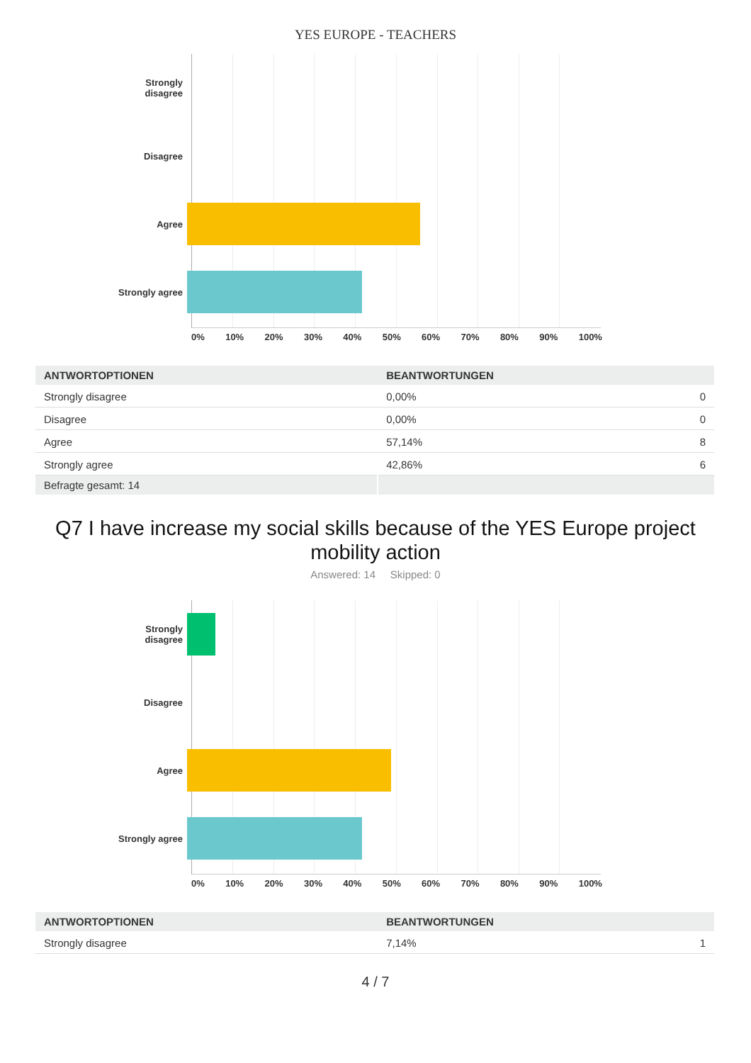YES EUROPE - TEACHERS
Strongly
disagree
Disagree
Agree
Strongly agree
0% 10% 20% 30% 40% 50% 60% 70% 80% 90% 100%
| ANTWORTOPTIONEN | BEANTWORTUNGEN | |
| --- | --- | --- |
| Strongly disagree | 0,00% | 0 |
| Disagree | 0,00% | 0 |
| Agree | 57,14% | 8 |
| Strongly agree | 42,86% | 6 |
| Befragte gesamt: 14 | | |
Q7 I have increase my social skills because of the YES Europe project mobility action
Answered: 14 Skipped: 0
Strongly
disagree
Disagree
Agree
Strongly agree
0% 10% 20% 30% 40% 50% 60% 70% 80% 90% 100%
| ANTWORTOPTIONEN | BEANTWORTUNGEN | |
| --- | --- | --- |
| Strongly disagree | 7,14% | 1 |
4 / 7